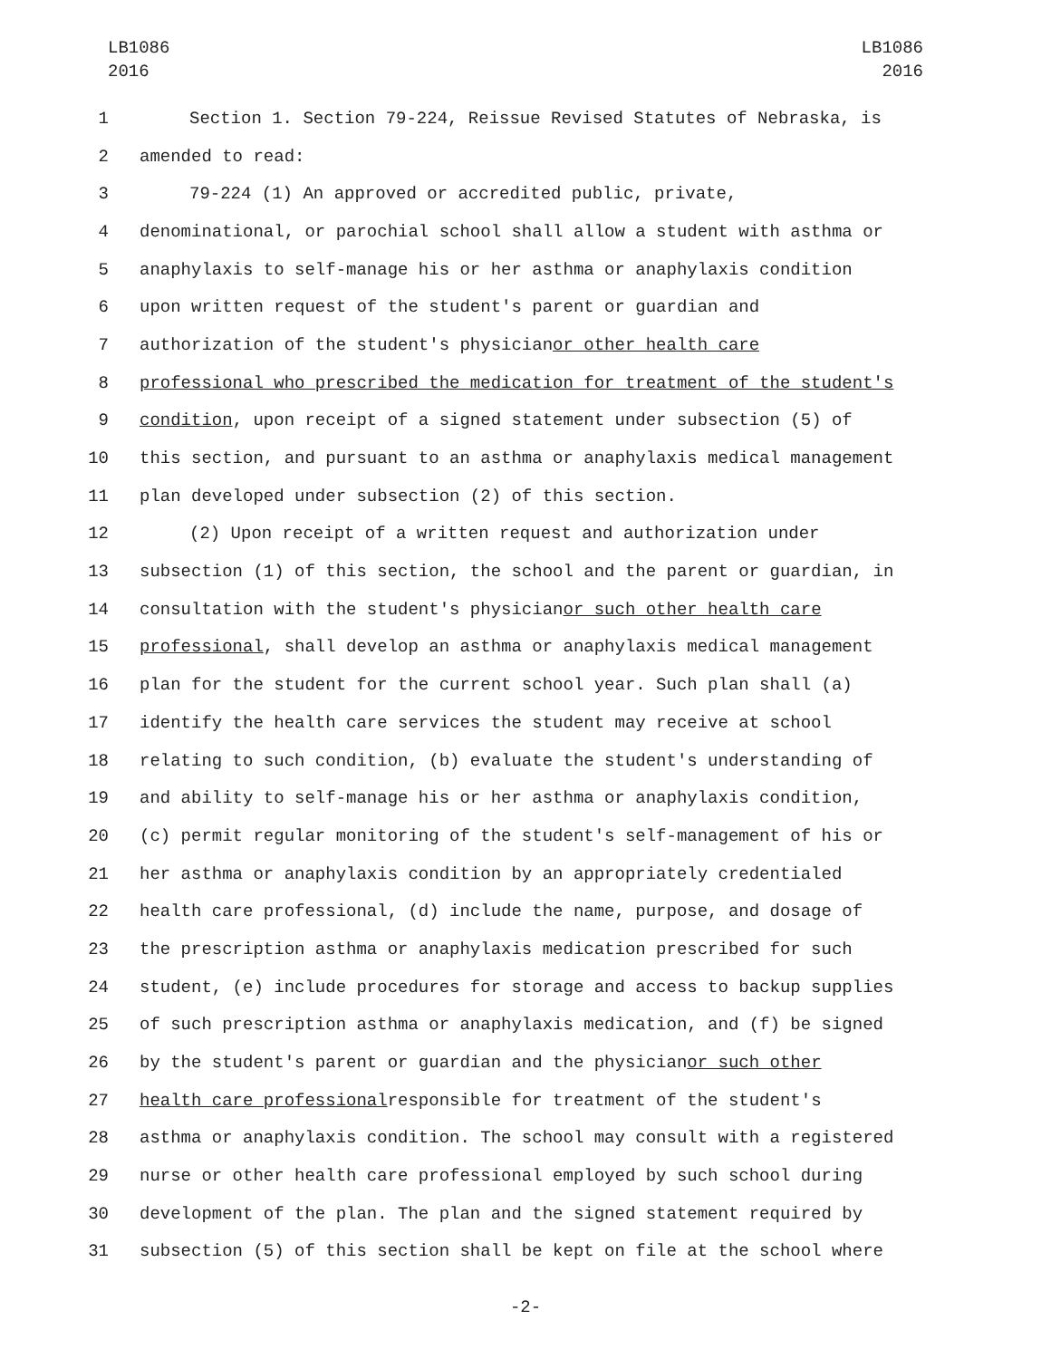LB1086
2016
LB1086
2016
1 Section 1. Section 79-224, Reissue Revised Statutes of Nebraska, is
2 amended to read:
3 79-224 (1) An approved or accredited public, private,
4 denominational, or parochial school shall allow a student with asthma or
5 anaphylaxis to self-manage his or her asthma or anaphylaxis condition
6 upon written request of the student's parent or guardian and
7 authorization of the student's physician or other health care
8 professional who prescribed the medication for treatment of the student's
9 condition, upon receipt of a signed statement under subsection (5) of
10 this section, and pursuant to an asthma or anaphylaxis medical management
11 plan developed under subsection (2) of this section.
12 (2) Upon receipt of a written request and authorization under
13 subsection (1) of this section, the school and the parent or guardian, in
14 consultation with the student's physician or such other health care
15 professional, shall develop an asthma or anaphylaxis medical management
16 plan for the student for the current school year. Such plan shall (a)
17 identify the health care services the student may receive at school
18 relating to such condition, (b) evaluate the student's understanding of
19 and ability to self-manage his or her asthma or anaphylaxis condition,
20 (c) permit regular monitoring of the student's self-management of his or
21 her asthma or anaphylaxis condition by an appropriately credentialed
22 health care professional, (d) include the name, purpose, and dosage of
23 the prescription asthma or anaphylaxis medication prescribed for such
24 student, (e) include procedures for storage and access to backup supplies
25 of such prescription asthma or anaphylaxis medication, and (f) be signed
26 by the student's parent or guardian and the physician or such other
27 health care professional responsible for treatment of the student's
28 asthma or anaphylaxis condition. The school may consult with a registered
29 nurse or other health care professional employed by such school during
30 development of the plan. The plan and the signed statement required by
31 subsection (5) of this section shall be kept on file at the school where
-2-